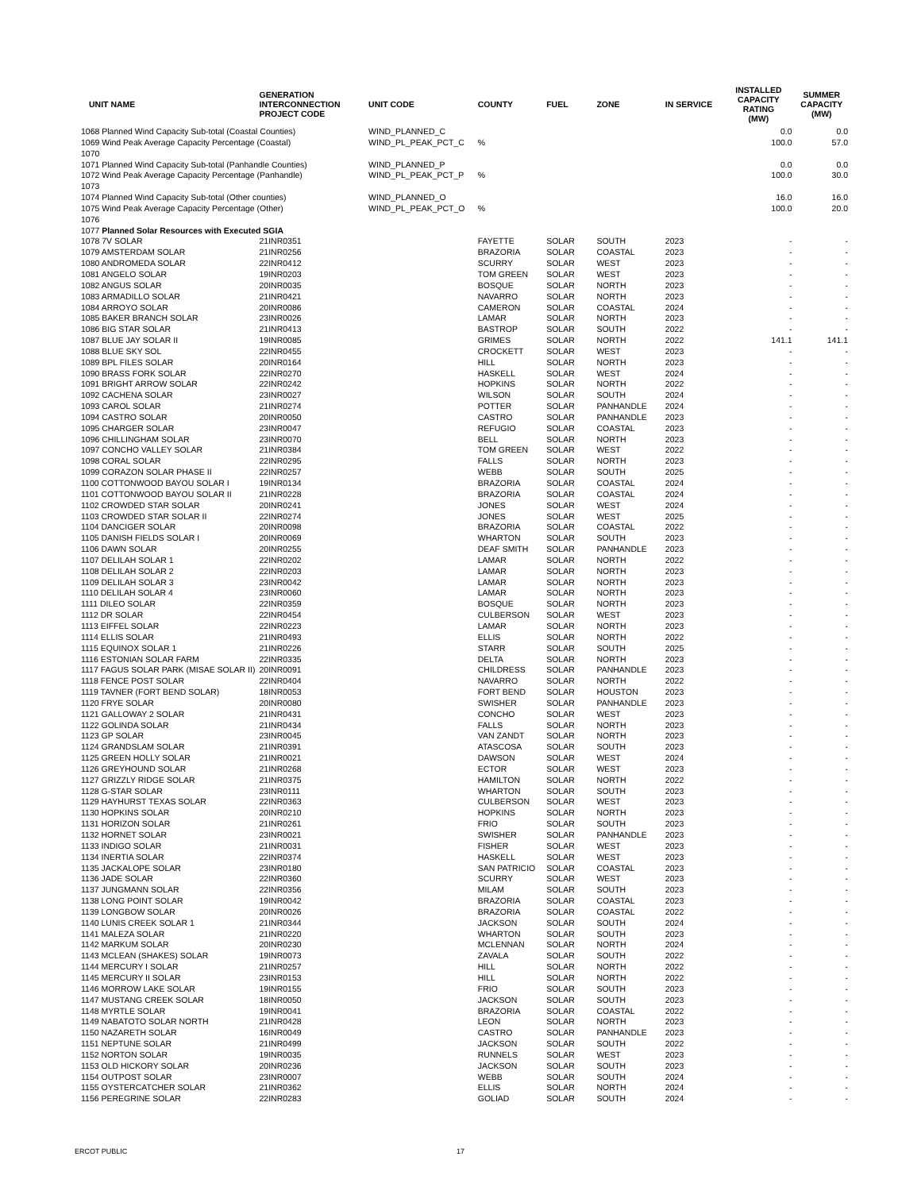| UNIT NAME | GENERATION INTERCONNECTION PROJECT CODE | UNIT CODE | COUNTY | FUEL | ZONE | IN SERVICE | INSTALLED CAPACITY RATING (MW) | SUMMER CAPACITY (MW) |
| --- | --- | --- | --- | --- | --- | --- | --- | --- |
| 1068 Planned Wind Capacity Sub-total (Coastal Counties) | | WIND_PLANNED_C | | | | | 0.0 | 0.0 |
| 1069 Wind Peak Average Capacity Percentage (Coastal) | | WIND_PL_PEAK_PCT_C | % | | | | 100.0 | 57.0 |
| 1070 | | | | | | | | |
| 1071 Planned Wind Capacity Sub-total (Panhandle Counties) | | WIND_PLANNED_P | | | | | 0.0 | 0.0 |
| 1072 Wind Peak Average Capacity Percentage (Panhandle) | | WIND_PL_PEAK_PCT_P | % | | | | 100.0 | 30.0 |
| 1073 | | | | | | | | |
| 1074 Planned Wind Capacity Sub-total (Other counties) | | WIND_PLANNED_O | | | | | 16.0 | 16.0 |
| 1075 Wind Peak Average Capacity Percentage (Other) | | WIND_PL_PEAK_PCT_O | % | | | | 100.0 | 20.0 |
| 1076 | | | | | | | | |
| 1077 Planned Solar Resources with Executed SGIA | | | | | | | | |
| 1078 7V SOLAR | 21INR0351 | | FAYETTE | SOLAR | SOUTH | 2023 | - | - |
| 1079 AMSTERDAM SOLAR | 21INR0256 | | BRAZORIA | SOLAR | COASTAL | 2023 | - | - |
| 1080 ANDROMEDA SOLAR | 22INR0412 | | SCURRY | SOLAR | WEST | 2023 | - | - |
| 1081 ANGELO SOLAR | 19INR0203 | | TOM GREEN | SOLAR | WEST | 2023 | - | - |
| 1082 ANGUS SOLAR | 20INR0035 | | BOSQUE | SOLAR | NORTH | 2023 | - | - |
| 1083 ARMADILLO SOLAR | 21INR0421 | | NAVARRO | SOLAR | NORTH | 2023 | - | - |
| 1084 ARROYO SOLAR | 20INR0086 | | CAMERON | SOLAR | COASTAL | 2024 | - | - |
| 1085 BAKER BRANCH SOLAR | 23INR0026 | | LAMAR | SOLAR | NORTH | 2023 | - | - |
| 1086 BIG STAR SOLAR | 21INR0413 | | BASTROP | SOLAR | SOUTH | 2022 | - | - |
| 1087 BLUE JAY SOLAR II | 19INR0085 | | GRIMES | SOLAR | NORTH | 2022 | 141.1 | 141.1 |
| 1088 BLUE SKY SOL | 22INR0455 | | CROCKETT | SOLAR | WEST | 2023 | - | - |
| 1089 BPL FILES SOLAR | 20INR0164 | | HILL | SOLAR | NORTH | 2023 | - | - |
| 1090 BRASS FORK SOLAR | 22INR0270 | | HASKELL | SOLAR | WEST | 2024 | - | - |
| 1091 BRIGHT ARROW SOLAR | 22INR0242 | | HOPKINS | SOLAR | NORTH | 2022 | - | - |
| 1092 CACHENA SOLAR | 23INR0027 | | WILSON | SOLAR | SOUTH | 2024 | - | - |
| 1093 CAROL SOLAR | 21INR0274 | | POTTER | SOLAR | PANHANDLE | 2024 | - | - |
| 1094 CASTRO SOLAR | 20INR0050 | | CASTRO | SOLAR | PANHANDLE | 2023 | - | - |
| 1095 CHARGER SOLAR | 23INR0047 | | REFUGIO | SOLAR | COASTAL | 2023 | - | - |
| 1096 CHILLINGHAM SOLAR | 23INR0070 | | BELL | SOLAR | NORTH | 2023 | - | - |
| 1097 CONCHO VALLEY SOLAR | 21INR0384 | | TOM GREEN | SOLAR | WEST | 2022 | - | - |
| 1098 CORAL SOLAR | 22INR0295 | | FALLS | SOLAR | NORTH | 2023 | - | - |
| 1099 CORAZON SOLAR PHASE II | 22INR0257 | | WEBB | SOLAR | SOUTH | 2025 | - | - |
| 1100 COTTONWOOD BAYOU SOLAR I | 19INR0134 | | BRAZORIA | SOLAR | COASTAL | 2024 | - | - |
| 1101 COTTONWOOD BAYOU SOLAR II | 21INR0228 | | BRAZORIA | SOLAR | COASTAL | 2024 | - | - |
| 1102 CROWDED STAR SOLAR | 20INR0241 | | JONES | SOLAR | WEST | 2024 | - | - |
| 1103 CROWDED STAR SOLAR II | 22INR0274 | | JONES | SOLAR | WEST | 2025 | - | - |
| 1104 DANCIGER SOLAR | 20INR0098 | | BRAZORIA | SOLAR | COASTAL | 2022 | - | - |
| 1105 DANISH FIELDS SOLAR I | 20INR0069 | | WHARTON | SOLAR | SOUTH | 2023 | - | - |
| 1106 DAWN SOLAR | 20INR0255 | | DEAF SMITH | SOLAR | PANHANDLE | 2023 | - | - |
| 1107 DELILAH SOLAR 1 | 22INR0202 | | LAMAR | SOLAR | NORTH | 2022 | - | - |
| 1108 DELILAH SOLAR 2 | 22INR0203 | | LAMAR | SOLAR | NORTH | 2023 | - | - |
| 1109 DELILAH SOLAR 3 | 23INR0042 | | LAMAR | SOLAR | NORTH | 2023 | - | - |
| 1110 DELILAH SOLAR 4 | 23INR0060 | | LAMAR | SOLAR | NORTH | 2023 | - | - |
| 1111 DILEO SOLAR | 22INR0359 | | BOSQUE | SOLAR | NORTH | 2023 | - | - |
| 1112 DR SOLAR | 22INR0454 | | CULBERSON | SOLAR | WEST | 2023 | - | - |
| 1113 EIFFEL SOLAR | 22INR0223 | | LAMAR | SOLAR | NORTH | 2023 | - | - |
| 1114 ELLIS SOLAR | 21INR0493 | | ELLIS | SOLAR | NORTH | 2022 | - | - |
| 1115 EQUINOX SOLAR 1 | 21INR0226 | | STARR | SOLAR | SOUTH | 2025 | - | - |
| 1116 ESTONIAN SOLAR FARM | 22INR0335 | | DELTA | SOLAR | NORTH | 2023 | - | - |
| 1117 FAGUS SOLAR PARK (MISAE SOLAR II) | 20INR0091 | | CHILDRESS | SOLAR | PANHANDLE | 2023 | - | - |
| 1118 FENCE POST SOLAR | 22INR0404 | | NAVARRO | SOLAR | NORTH | 2022 | - | - |
| 1119 TAVNER (FORT BEND SOLAR) | 18INR0053 | | FORT BEND | SOLAR | HOUSTON | 2023 | - | - |
| 1120 FRYE SOLAR | 20INR0080 | | SWISHER | SOLAR | PANHANDLE | 2023 | - | - |
| 1121 GALLOWAY 2 SOLAR | 21INR0431 | | CONCHO | SOLAR | WEST | 2023 | - | - |
| 1122 GOLINDA SOLAR | 21INR0434 | | FALLS | SOLAR | NORTH | 2023 | - | - |
| 1123 GP SOLAR | 23INR0045 | | VAN ZANDT | SOLAR | NORTH | 2023 | - | - |
| 1124 GRANDSLAM SOLAR | 21INR0391 | | ATASCOSA | SOLAR | SOUTH | 2023 | - | - |
| 1125 GREEN HOLLY SOLAR | 21INR0021 | | DAWSON | SOLAR | WEST | 2024 | - | - |
| 1126 GREYHOUND SOLAR | 21INR0268 | | ECTOR | SOLAR | WEST | 2023 | - | - |
| 1127 GRIZZLY RIDGE SOLAR | 21INR0375 | | HAMILTON | SOLAR | NORTH | 2022 | - | - |
| 1128 G-STAR SOLAR | 23INR0111 | | WHARTON | SOLAR | SOUTH | 2023 | - | - |
| 1129 HAYHURST TEXAS SOLAR | 22INR0363 | | CULBERSON | SOLAR | WEST | 2023 | - | - |
| 1130 HOPKINS SOLAR | 20INR0210 | | HOPKINS | SOLAR | NORTH | 2023 | - | - |
| 1131 HORIZON SOLAR | 21INR0261 | | FRIO | SOLAR | SOUTH | 2023 | - | - |
| 1132 HORNET SOLAR | 23INR0021 | | SWISHER | SOLAR | PANHANDLE | 2023 | - | - |
| 1133 INDIGO SOLAR | 21INR0031 | | FISHER | SOLAR | WEST | 2023 | - | - |
| 1134 INERTIA SOLAR | 22INR0374 | | HASKELL | SOLAR | WEST | 2023 | - | - |
| 1135 JACKALOPE SOLAR | 23INR0180 | | SAN PATRICIO | SOLAR | COASTAL | 2023 | - | - |
| 1136 JADE SOLAR | 22INR0360 | | SCURRY | SOLAR | WEST | 2023 | - | - |
| 1137 JUNGMANN SOLAR | 22INR0356 | | MILAM | SOLAR | SOUTH | 2023 | - | - |
| 1138 LONG POINT SOLAR | 19INR0042 | | BRAZORIA | SOLAR | COASTAL | 2023 | - | - |
| 1139 LONGBOW SOLAR | 20INR0026 | | BRAZORIA | SOLAR | COASTAL | 2022 | - | - |
| 1140 LUNIS CREEK SOLAR 1 | 21INR0344 | | JACKSON | SOLAR | SOUTH | 2024 | - | - |
| 1141 MALEZA SOLAR | 21INR0220 | | WHARTON | SOLAR | SOUTH | 2023 | - | - |
| 1142 MARKUM SOLAR | 20INR0230 | | MCLENNAN | SOLAR | NORTH | 2024 | - | - |
| 1143 MCLEAN (SHAKES) SOLAR | 19INR0073 | | ZAVALA | SOLAR | SOUTH | 2022 | - | - |
| 1144 MERCURY I SOLAR | 21INR0257 | | HILL | SOLAR | NORTH | 2022 | - | - |
| 1145 MERCURY II SOLAR | 23INR0153 | | HILL | SOLAR | NORTH | 2022 | - | - |
| 1146 MORROW LAKE SOLAR | 19INR0155 | | FRIO | SOLAR | SOUTH | 2023 | - | - |
| 1147 MUSTANG CREEK SOLAR | 18INR0050 | | JACKSON | SOLAR | SOUTH | 2023 | - | - |
| 1148 MYRTLE SOLAR | 19INR0041 | | BRAZORIA | SOLAR | COASTAL | 2022 | - | - |
| 1149 NABATOTO SOLAR NORTH | 21INR0428 | | LEON | SOLAR | NORTH | 2023 | - | - |
| 1150 NAZARETH SOLAR | 16INR0049 | | CASTRO | SOLAR | PANHANDLE | 2023 | - | - |
| 1151 NEPTUNE SOLAR | 21INR0499 | | JACKSON | SOLAR | SOUTH | 2022 | - | - |
| 1152 NORTON SOLAR | 19INR0035 | | RUNNELS | SOLAR | WEST | 2023 | - | - |
| 1153 OLD HICKORY SOLAR | 20INR0236 | | JACKSON | SOLAR | SOUTH | 2023 | - | - |
| 1154 OUTPOST SOLAR | 23INR0007 | | WEBB | SOLAR | SOUTH | 2024 | - | - |
| 1155 OYSTERCATCHER SOLAR | 21INR0362 | | ELLIS | SOLAR | NORTH | 2024 | - | - |
| 1156 PEREGRINE SOLAR | 22INR0283 | | GOLIAD | SOLAR | SOUTH | 2024 | - | - |
ERCOT PUBLIC 17